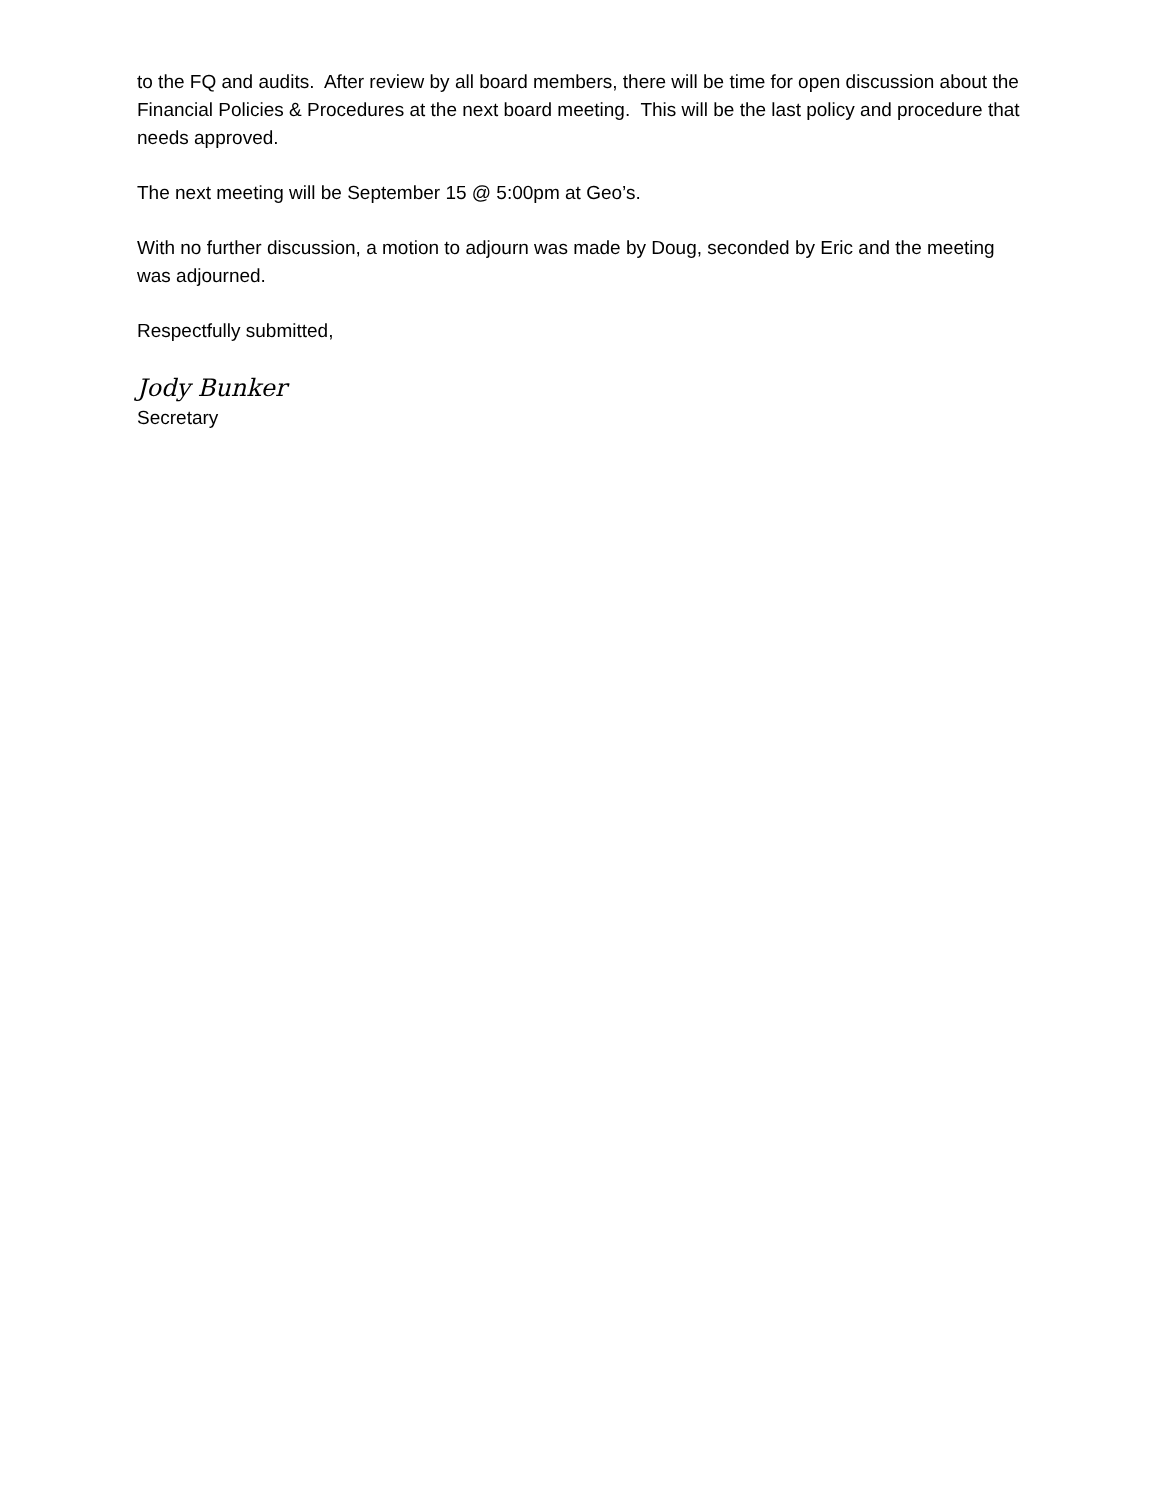to the FQ and audits. After review by all board members, there will be time for open discussion about the Financial Policies & Procedures at the next board meeting. This will be the last policy and procedure that needs approved.
The next meeting will be September 15 @ 5:00pm at Geo’s.
With no further discussion, a motion to adjourn was made by Doug, seconded by Eric and the meeting was adjourned.
Respectfully submitted,
Jody Bunker
Secretary